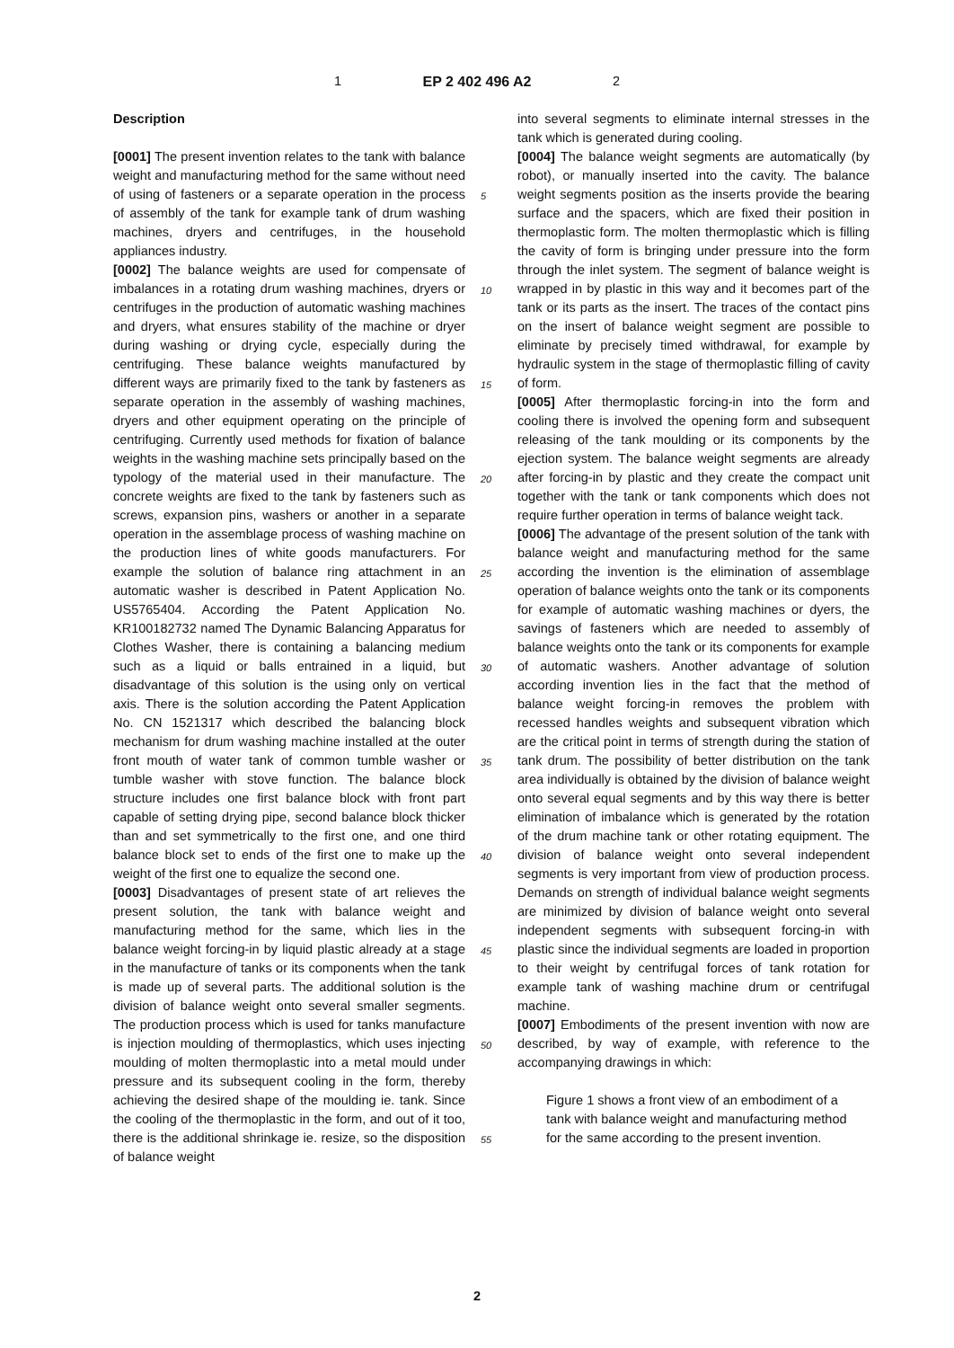1 EP 2 402 496 A2 2
Description
[0001] The present invention relates to the tank with balance weight and manufacturing method for the same without need of using of fasteners or a separate operation in the process of assembly of the tank for example tank of drum washing machines, dryers and centrifuges, in the household appliances industry.
[0002] The balance weights are used for compensate of imbalances in a rotating drum washing machines, dryers or centrifuges in the production of automatic washing machines and dryers, what ensures stability of the machine or dryer during washing or drying cycle, especially during the centrifuging. These balance weights manufactured by different ways are primarily fixed to the tank by fasteners as separate operation in the assembly of washing machines, dryers and other equipment operating on the principle of centrifuging. Currently used methods for fixation of balance weights in the washing machine sets principally based on the typology of the material used in their manufacture. The concrete weights are fixed to the tank by fasteners such as screws, expansion pins, washers or another in a separate operation in the assemblage process of washing machine on the production lines of white goods manufacturers. For example the solution of balance ring attachment in an automatic washer is described in Patent Application No. US5765404. According the Patent Application No. KR100182732 named The Dynamic Balancing Apparatus for Clothes Washer, there is containing a balancing medium such as a liquid or balls entrained in a liquid, but disadvantage of this solution is the using only on vertical axis. There is the solution according the Patent Application No. CN 1521317 which described the balancing block mechanism for drum washing machine installed at the outer front mouth of water tank of common tumble washer or tumble washer with stove function. The balance block structure includes one first balance block with front part capable of setting drying pipe, second balance block thicker than and set symmetrically to the first one, and one third balance block set to ends of the first one to make up the weight of the first one to equalize the second one.
[0003] Disadvantages of present state of art relieves the present solution, the tank with balance weight and manufacturing method for the same, which lies in the balance weight forcing-in by liquid plastic already at a stage in the manufacture of tanks or its components when the tank is made up of several parts. The additional solution is the division of balance weight onto several smaller segments. The production process which is used for tanks manufacture is injection moulding of thermoplastics, which uses injecting moulding of molten thermoplastic into a metal mould under pressure and its subsequent cooling in the form, thereby achieving the desired shape of the moulding ie. tank. Since the cooling of the thermoplastic in the form, and out of it too, there is the additional shrinkage ie. resize, so the disposition of balance weight
into several segments to eliminate internal stresses in the tank which is generated during cooling.
[0004] The balance weight segments are automatically (by robot), or manually inserted into the cavity. The balance weight segments position as the inserts provide the bearing surface and the spacers, which are fixed their position in thermoplastic form. The molten thermoplastic which is filling the cavity of form is bringing under pressure into the form through the inlet system. The segment of balance weight is wrapped in by plastic in this way and it becomes part of the tank or its parts as the insert. The traces of the contact pins on the insert of balance weight segment are possible to eliminate by precisely timed withdrawal, for example by hydraulic system in the stage of thermoplastic filling of cavity of form.
[0005] After thermoplastic forcing-in into the form and cooling there is involved the opening form and subsequent releasing of the tank moulding or its components by the ejection system. The balance weight segments are already after forcing-in by plastic and they create the compact unit together with the tank or tank components which does not require further operation in terms of balance weight tack.
[0006] The advantage of the present solution of the tank with balance weight and manufacturing method for the same according the invention is the elimination of assemblage operation of balance weights onto the tank or its components for example of automatic washing machines or dyers, the savings of fasteners which are needed to assembly of balance weights onto the tank or its components for example of automatic washers. Another advantage of solution according invention lies in the fact that the method of balance weight forcing-in removes the problem with recessed handles weights and subsequent vibration which are the critical point in terms of strength during the station of tank drum. The possibility of better distribution on the tank area individually is obtained by the division of balance weight onto several equal segments and by this way there is better elimination of imbalance which is generated by the rotation of the drum machine tank or other rotating equipment. The division of balance weight onto several independent segments is very important from view of production process. Demands on strength of individual balance weight segments are minimized by division of balance weight onto several independent segments with subsequent forcing-in with plastic since the individual segments are loaded in proportion to their weight by centrifugal forces of tank rotation for example tank of washing machine drum or centrifugal machine.
[0007] Embodiments of the present invention with now are described, by way of example, with reference to the accompanying drawings in which:
Figure 1 shows a front view of an embodiment of a tank with balance weight and manufacturing method for the same according to the present invention.
5
10
15
20
25
30
35
40
45
50
55
2